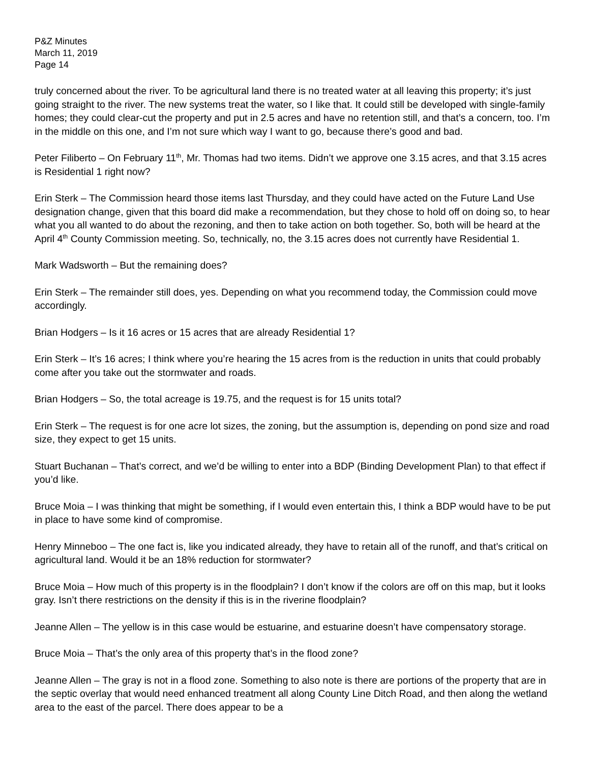P&Z Minutes
March 11, 2019
Page 14
truly concerned about the river. To be agricultural land there is no treated water at all leaving this property; it’s just going straight to the river. The new systems treat the water, so I like that. It could still be developed with single-family homes; they could clear-cut the property and put in 2.5 acres and have no retention still, and that’s a concern, too. I’m in the middle on this one, and I’m not sure which way I want to go, because there’s good and bad.
Peter Filiberto – On February 11<sup>th</sup>, Mr. Thomas had two items. Didn’t we approve one 3.15 acres, and that 3.15 acres is Residential 1 right now?
Erin Sterk – The Commission heard those items last Thursday, and they could have acted on the Future Land Use designation change, given that this board did make a recommendation, but they chose to hold off on doing so, to hear what you all wanted to do about the rezoning, and then to take action on both together. So, both will be heard at the April 4<sup>th</sup> County Commission meeting. So, technically, no, the 3.15 acres does not currently have Residential 1.
Mark Wadsworth – But the remaining does?
Erin Sterk – The remainder still does, yes. Depending on what you recommend today, the Commission could move accordingly.
Brian Hodgers – Is it 16 acres or 15 acres that are already Residential 1?
Erin Sterk – It’s 16 acres; I think where you’re hearing the 15 acres from is the reduction in units that could probably come after you take out the stormwater and roads.
Brian Hodgers – So, the total acreage is 19.75, and the request is for 15 units total?
Erin Sterk – The request is for one acre lot sizes, the zoning, but the assumption is, depending on pond size and road size, they expect to get 15 units.
Stuart Buchanan – That’s correct, and we’d be willing to enter into a BDP (Binding Development Plan) to that effect if you’d like.
Bruce Moia – I was thinking that might be something, if I would even entertain this, I think a BDP would have to be put in place to have some kind of compromise.
Henry Minneboo – The one fact is, like you indicated already, they have to retain all of the runoff, and that’s critical on agricultural land. Would it be an 18% reduction for stormwater?
Bruce Moia – How much of this property is in the floodplain? I don’t know if the colors are off on this map, but it looks gray. Isn’t there restrictions on the density if this is in the riverine floodplain?
Jeanne Allen – The yellow is in this case would be estuarine, and estuarine doesn’t have compensatory storage.
Bruce Moia – That’s the only area of this property that’s in the flood zone?
Jeanne Allen – The gray is not in a flood zone. Something to also note is there are portions of the property that are in the septic overlay that would need enhanced treatment all along County Line Ditch Road, and then along the wetland area to the east of the parcel. There does appear to be a